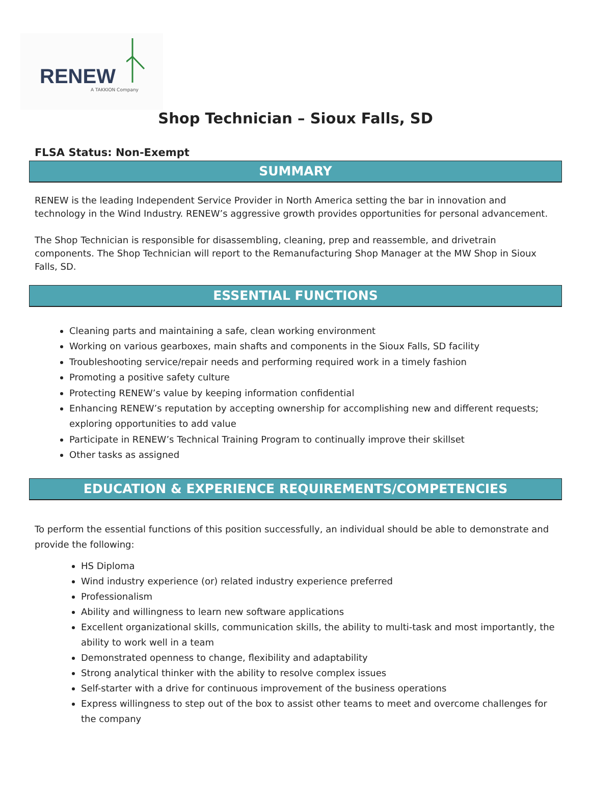RENEW
A TAKKION Company
Shop Technician – Sioux Falls, SD
FLSA Status: Non-Exempt
SUMMARY
RENEW is the leading Independent Service Provider in North America setting the bar in innovation and technology in the Wind Industry. RENEW’s aggressive growth provides opportunities for personal advancement.
The Shop Technician is responsible for disassembling, cleaning, prep and reassemble, and drivetrain components. The Shop Technician will report to the Remanufacturing Shop Manager at the MW Shop in Sioux Falls, SD.
ESSENTIAL FUNCTIONS
Cleaning parts and maintaining a safe, clean working environment
Working on various gearboxes, main shafts and components in the Sioux Falls, SD facility
Troubleshooting service/repair needs and performing required work in a timely fashion
Promoting a positive safety culture
Protecting RENEW’s value by keeping information confidential
Enhancing RENEW’s reputation by accepting ownership for accomplishing new and different requests; exploring opportunities to add value
Participate in RENEW’s Technical Training Program to continually improve their skillset
Other tasks as assigned
EDUCATION & EXPERIENCE REQUIREMENTS/COMPETENCIES
To perform the essential functions of this position successfully, an individual should be able to demonstrate and provide the following:
HS Diploma
Wind industry experience (or) related industry experience preferred
Professionalism
Ability and willingness to learn new software applications
Excellent organizational skills, communication skills, the ability to multi-task and most importantly, the ability to work well in a team
Demonstrated openness to change, flexibility and adaptability
Strong analytical thinker with the ability to resolve complex issues
Self-starter with a drive for continuous improvement of the business operations
Express willingness to step out of the box to assist other teams to meet and overcome challenges for the company